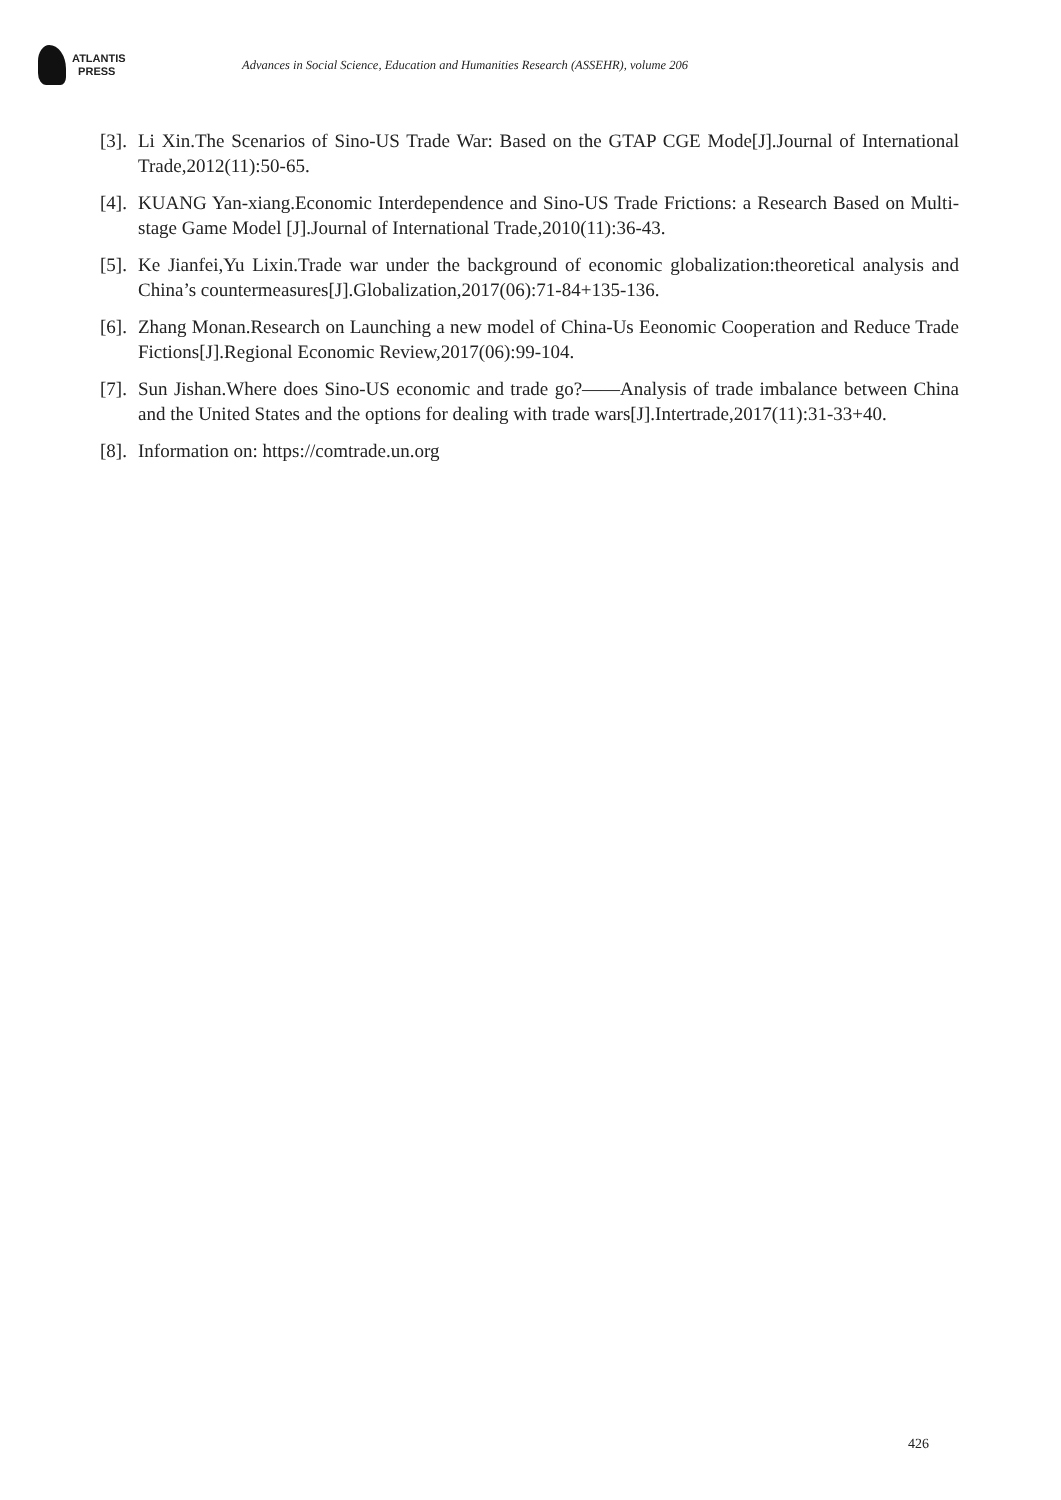ATLANTIS
PRESS
Advances in Social Science, Education and Humanities Research (ASSEHR), volume 206
[3]. Li Xin.The Scenarios of Sino-US Trade War: Based on the GTAP CGE Mode[J].Journal of International Trade,2012(11):50-65.
[4]. KUANG Yan-xiang.Economic Interdependence and Sino-US Trade Frictions: a Research Based on Multi-stage Game Model [J].Journal of International Trade,2010(11):36-43.
[5]. Ke Jianfei,Yu Lixin.Trade war under the background of economic globalization:theoretical analysis and China’s countermeasures[J].Globalization,2017(06):71-84+135-136.
[6]. Zhang Monan.Research on Launching a new model of China-Us Eeonomic Cooperation and Reduce Trade Fictions[J].Regional Economic Review,2017(06):99-104.
[7]. Sun Jishan.Where does Sino-US economic and trade go?——Analysis of trade imbalance between China and the United States and the options for dealing with trade wars[J].Intertrade,2017(11):31-33+40.
[8]. Information on: https://comtrade.un.org
426